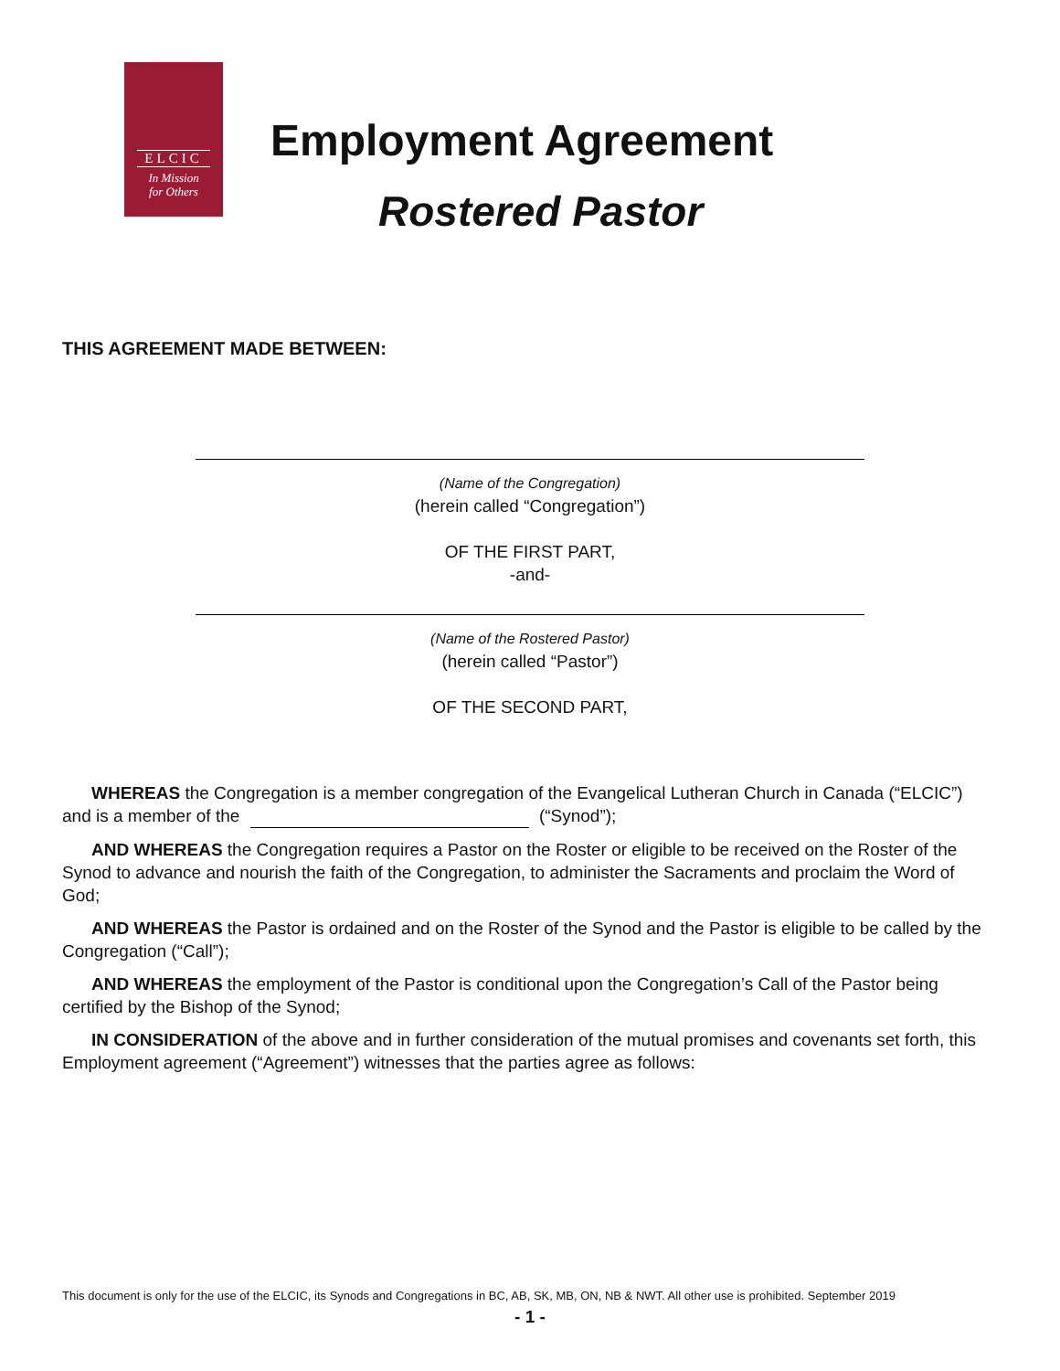ELCIC
In Mission
for Others
Employment Agreement
Rostered Pastor
THIS AGREEMENT MADE BETWEEN:
(Name of the Congregation)
(herein called “Congregation”)
OF THE FIRST PART,
-and-
(Name of the Rostered Pastor)
(herein called “Pastor”)
OF THE SECOND PART,
WHEREAS the Congregation is a member congregation of the Evangelical Lutheran Church in Canada (“ELCIC”) and is a member of the (“Synod”);
AND WHEREAS the Congregation requires a Pastor on the Roster or eligible to be received on the Roster of the Synod to advance and nourish the faith of the Congregation, to administer the Sacraments and proclaim the Word of God;
AND WHEREAS the Pastor is ordained and on the Roster of the Synod and the Pastor is eligible to be called by the Congregation (“Call”);
AND WHEREAS the employment of the Pastor is conditional upon the Congregation’s Call of the Pastor being certified by the Bishop of the Synod;
IN CONSIDERATION of the above and in further consideration of the mutual promises and covenants set forth, this Employment agreement (“Agreement”) witnesses that the parties agree as follows:
This document is only for the use of the ELCIC, its Synods and Congregations in BC, AB, SK, MB, ON, NB & NWT. All other use is prohibited. September 2019
- 1 -